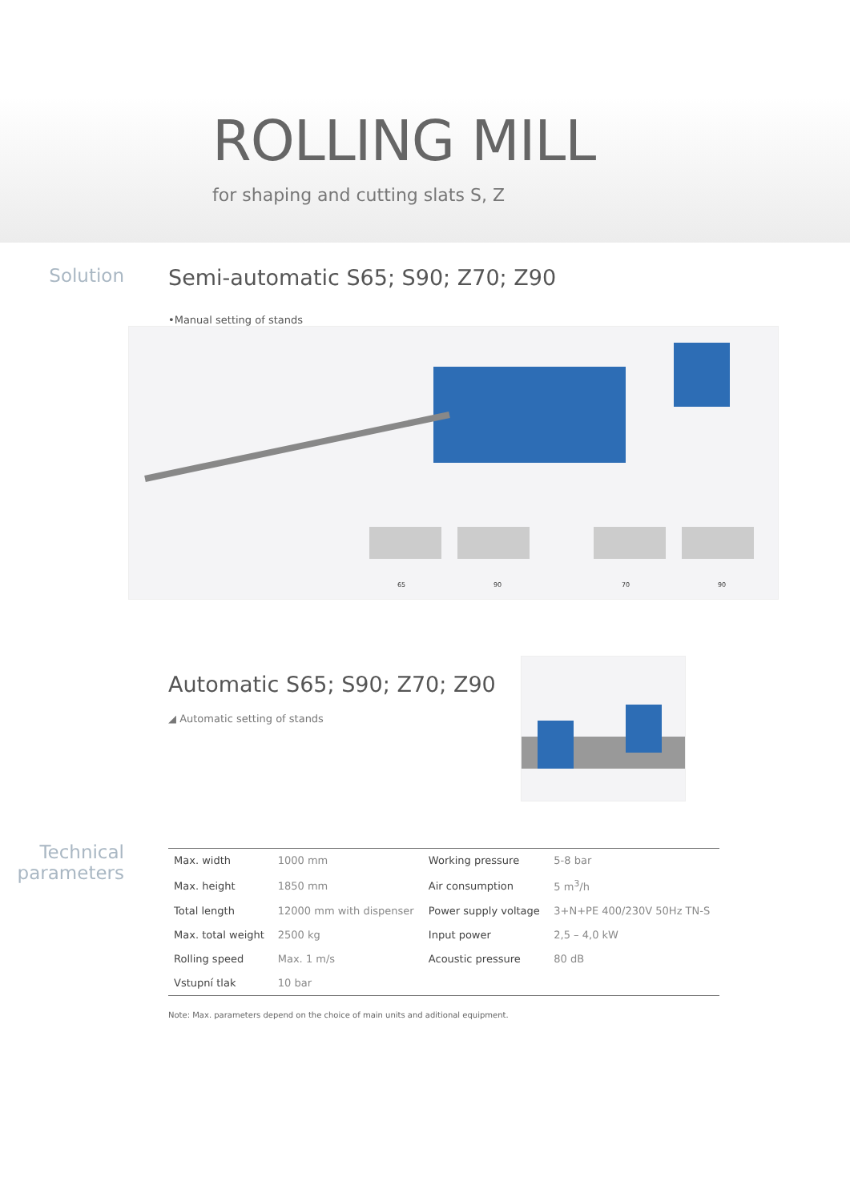ROLLING MILL
for shaping and cutting slats S, Z
Solution
Semi-automatic S65; S90; Z70; Z90
•Manual setting of stands
65
90
70
90
Automatic S65; S90; Z70; Z90
◢ Automatic setting of stands
Technical
parameters
| Max. width | 1000 mm | Working pressure | 5-8 bar |
| Max. height | 1850 mm | Air consumption | 5 m<sup>3</sup>/h |
| Total length | 12000 mm with dispenser | Power supply voltage | 3+N+PE 400/230V 50Hz TN-S |
| Max. total weight | 2500 kg | Input power | 2,5 – 4,0 kW |
| Rolling speed | Max. 1 m/s | Acoustic pressure | 80 dB |
| Vstupní tlak | 10 bar | | |
Note: Max. parameters depend on the choice of main units and aditional equipment.